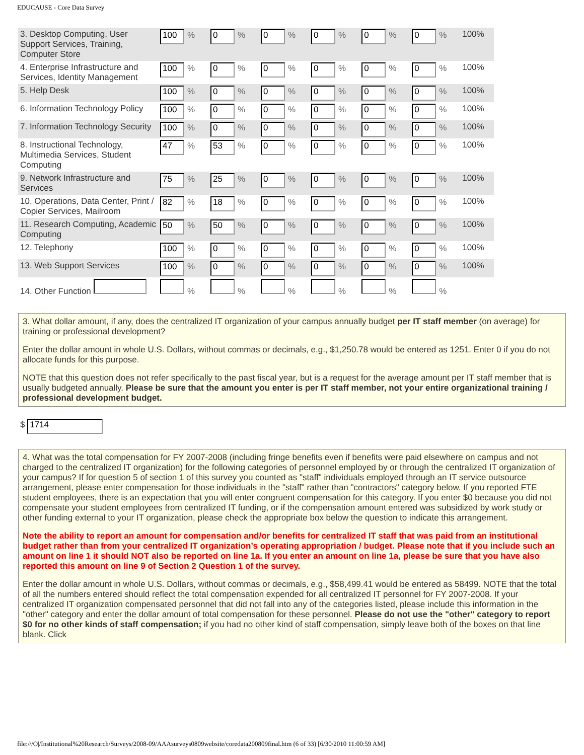EDUCAUSE - Core Data Survey
| 3. Desktop Computing, User Support Services, Training, Computer Store | 100 % | 0 % | 0 % | 0 % | 0 % | 0 % | 100% |
| 4. Enterprise Infrastructure and Services, Identity Management | 100 % | 0 % | 0 % | 0 % | 0 % | 0 % | 100% |
| 5. Help Desk | 100 % | 0 % | 0 % | 0 % | 0 % | 0 % | 100% |
| 6. Information Technology Policy | 100 % | 0 % | 0 % | 0 % | 0 % | 0 % | 100% |
| 7. Information Technology Security | 100 % | 0 % | 0 % | 0 % | 0 % | 0 % | 100% |
| 8. Instructional Technology, Multimedia Services, Student Computing | 47 % | 53 % | 0 % | 0 % | 0 % | 0 % | 100% |
| 9. Network Infrastructure and Services | 75 % | 25 % | 0 % | 0 % | 0 % | 0 % | 100% |
| 10. Operations, Data Center, Print / Copier Services, Mailroom | 82 % | 18 % | 0 % | 0 % | 0 % | 0 % | 100% |
| 11. Research Computing, Academic Computing | 50 % | 50 % | 0 % | 0 % | 0 % | 0 % | 100% |
| 12. Telephony | 100 % | 0 % | 0 % | 0 % | 0 % | 0 % | 100% |
| 13. Web Support Services | 100 % | 0 % | 0 % | 0 % | 0 % | 0 % | 100% |
| 14. Other Function | % | % | % | % | % | % | |
3. What dollar amount, if any, does the centralized IT organization of your campus annually budget per IT staff member (on average) for training or professional development?
Enter the dollar amount in whole U.S. Dollars, without commas or decimals, e.g., $1,250.78 would be entered as 1251. Enter 0 if you do not allocate funds for this purpose.
NOTE that this question does not refer specifically to the past fiscal year, but is a request for the average amount per IT staff member that is usually budgeted annually. Please be sure that the amount you enter is per IT staff member, not your entire organizational training / professional development budget.
$ 1714
4. What was the total compensation for FY 2007-2008 (including fringe benefits even if benefits were paid elsewhere on campus and not charged to the centralized IT organization) for the following categories of personnel employed by or through the centralized IT organization of your campus? If for question 5 of section 1 of this survey you counted as "staff" individuals employed through an IT service outsource arrangement, please enter compensation for those individuals in the "staff" rather than "contractors" category below. If you reported FTE student employees, there is an expectation that you will enter congruent compensation for this category. If you enter $0 because you did not compensate your student employees from centralized IT funding, or if the compensation amount entered was subsidized by work study or other funding external to your IT organization, please check the appropriate box below the question to indicate this arrangement.
Note the ability to report an amount for compensation and/or benefits for centralized IT staff that was paid from an institutional budget rather than from your centralized IT organization’s operating appropriation / budget. Please note that if you include such an amount on line 1 it should NOT also be reported on line 1a. If you enter an amount on line 1a, please be sure that you have also reported this amount on line 9 of Section 2 Question 1 of the survey.
Enter the dollar amount in whole U.S. Dollars, without commas or decimals, e.g., $58,499.41 would be entered as 58499. NOTE that the total of all the numbers entered should reflect the total compensation expended for all centralized IT personnel for FY 2007-2008. If your centralized IT organization compensated personnel that did not fall into any of the categories listed, please include this information in the "other" category and enter the dollar amount of total compensation for these personnel. Please do not use the "other" category to report $0 for no other kinds of staff compensation; if you had no other kind of staff compensation, simply leave both of the boxes on that line blank. Click
file:///O|/Institutional%20Research/Surveys/2008-09/AAAsurveys0809website/coredata200809final.htm (6 of 33) [6/30/2010 11:00:59 AM]